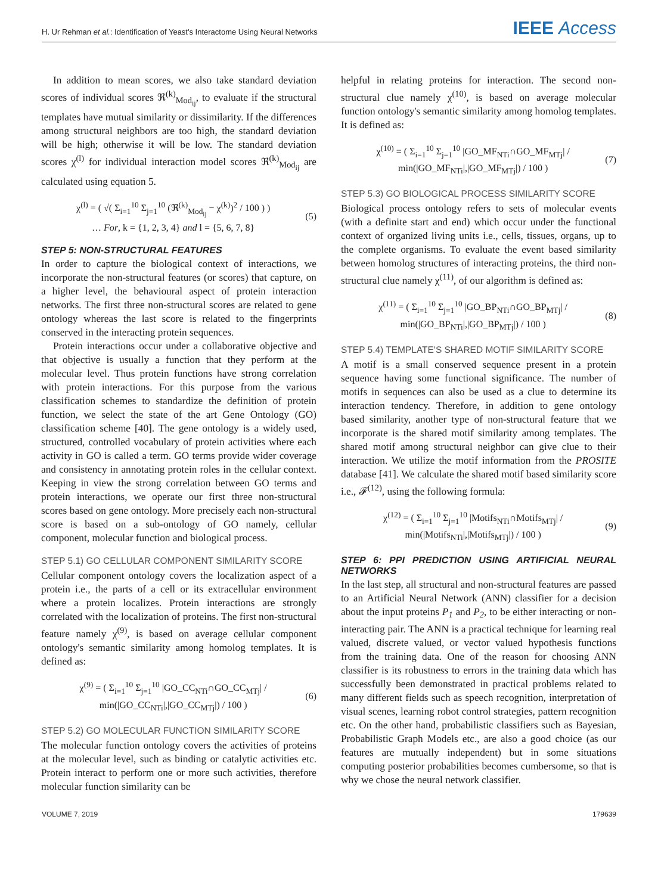H. Ur Rehman et al.: Identification of Yeast's Interactome Using Neural Networks IEEE Access
In addition to mean scores, we also take standard deviation scores of individual scores ℜ<sup>(k)</sup><sub>Mod<sub>ij</sub></sub>, to evaluate if the structural templates have mutual similarity or dissimilarity. If the differences among structural neighbors are too high, the standard deviation will be high; otherwise it will be low. The standard deviation scores χ<sup>(l)</sup> for individual interaction model scores ℜ<sup>(k)</sup><sub>Mod<sub>ij</sub></sub> are calculated using equation 5.
χ<sup>(l)</sup> = ( √( Σ<sub>i=1</sub><sup>10</sup> Σ<sub>j=1</sub><sup>10</sup> (ℜ<sup>(k)</sup><sub>Mod<sub>ij</sub></sub> − χ<sup>(k)</sup>)<sup>2</sup> / 100 ) )
… For, k = {1, 2, 3, 4} and l = {5, 6, 7, 8} (5)
STEP 5: NON-STRUCTURAL FEATURES
In order to capture the biological context of interactions, we incorporate the non-structural features (or scores) that capture, on a higher level, the behavioural aspect of protein interaction networks. The first three non-structural scores are related to gene ontology whereas the last score is related to the fingerprints conserved in the interacting protein sequences.
Protein interactions occur under a collaborative objective and that objective is usually a function that they perform at the molecular level. Thus protein functions have strong correlation with protein interactions. For this purpose from the various classification schemes to standardize the definition of protein function, we select the state of the art Gene Ontology (GO) classification scheme [40]. The gene ontology is a widely used, structured, controlled vocabulary of protein activities where each activity in GO is called a term. GO terms provide wider coverage and consistency in annotating protein roles in the cellular context. Keeping in view the strong correlation between GO terms and protein interactions, we operate our first three non-structural scores based on gene ontology. More precisely each non-structural score is based on a sub-ontology of GO namely, cellular component, molecular function and biological process.
STEP 5.1) GO CELLULAR COMPONENT SIMILARITY SCORE
Cellular component ontology covers the localization aspect of a protein i.e., the parts of a cell or its extracellular environment where a protein localizes. Protein interactions are strongly correlated with the localization of proteins. The first non-structural feature namely χ<sup>(9)</sup>, is based on average cellular component ontology's semantic similarity among homolog templates. It is defined as:
χ<sup>(9)</sup> = ( Σ<sub>i=1</sub><sup>10</sup> Σ<sub>j=1</sub><sup>10</sup> |GO_CC<sub>NTi</sub>∩GO_CC<sub>MTj</sub>| / min(|GO_CC<sub>NTi</sub>|,|GO_CC<sub>MTj</sub>|) / 100 ) (6)
STEP 5.2) GO MOLECULAR FUNCTION SIMILARITY SCORE
The molecular function ontology covers the activities of proteins at the molecular level, such as binding or catalytic activities etc. Protein interact to perform one or more such activities, therefore molecular function similarity can be
helpful in relating proteins for interaction. The second non-structural clue namely χ<sup>(10)</sup>, is based on average molecular function ontology's semantic similarity among homolog templates. It is defined as:
χ<sup>(10)</sup> = ( Σ<sub>i=1</sub><sup>10</sup> Σ<sub>j=1</sub><sup>10</sup> |GO_MF<sub>NTi</sub>∩GO_MF<sub>MTj</sub>| / min(|GO_MF<sub>NTi</sub>|,|GO_MF<sub>MTj</sub>|) / 100 ) (7)
STEP 5.3) GO BIOLOGICAL PROCESS SIMILARITY SCORE
Biological process ontology refers to sets of molecular events (with a definite start and end) which occur under the functional context of organized living units i.e., cells, tissues, organs, up to the complete organisms. To evaluate the event based similarity between homolog structures of interacting proteins, the third non-structural clue namely χ<sup>(11)</sup>, of our algorithm is defined as:
χ<sup>(11)</sup> = ( Σ<sub>i=1</sub><sup>10</sup> Σ<sub>j=1</sub><sup>10</sup> |GO_BP<sub>NTi</sub>∩GO_BP<sub>MTj</sub>| / min(|GO_BP<sub>NTi</sub>|,|GO_BP<sub>MTj</sub>|) / 100 ) (8)
STEP 5.4) TEMPLATE'S SHARED MOTIF SIMILARITY SCORE
A motif is a small conserved sequence present in a protein sequence having some functional significance. The number of motifs in sequences can also be used as a clue to determine its interaction tendency. Therefore, in addition to gene ontology based similarity, another type of non-structural feature that we incorporate is the shared motif similarity among templates. The shared motif among structural neighbor can give clue to their interaction. We utilize the motif information from the PROSITE database [41]. We calculate the shared motif based similarity score i.e., 𝓕<sup>(12)</sup>, using the following formula:
χ<sup>(12)</sup> = ( Σ<sub>i=1</sub><sup>10</sup> Σ<sub>j=1</sub><sup>10</sup> |Motifs<sub>NTi</sub>∩Motifs<sub>MTj</sub>| / min(|Motifs<sub>NTi</sub>|,|Motifs<sub>MTj</sub>|) / 100 ) (9)
STEP 6: PPI PREDICTION USING ARTIFICIAL NEURAL NETWORKS
In the last step, all structural and non-structural features are passed to an Artificial Neural Network (ANN) classifier for a decision about the input proteins P<sub>1</sub> and P<sub>2</sub>, to be either interacting or non-interacting pair. The ANN is a practical technique for learning real valued, discrete valued, or vector valued hypothesis functions from the training data. One of the reason for choosing ANN classifier is its robustness to errors in the training data which has successfully been demonstrated in practical problems related to many different fields such as speech recognition, interpretation of visual scenes, learning robot control strategies, pattern recognition etc. On the other hand, probabilistic classifiers such as Bayesian, Probabilistic Graph Models etc., are also a good choice (as our features are mutually independent) but in some situations computing posterior probabilities becomes cumbersome, so that is why we chose the neural network classifier.
VOLUME 7, 2019 179639